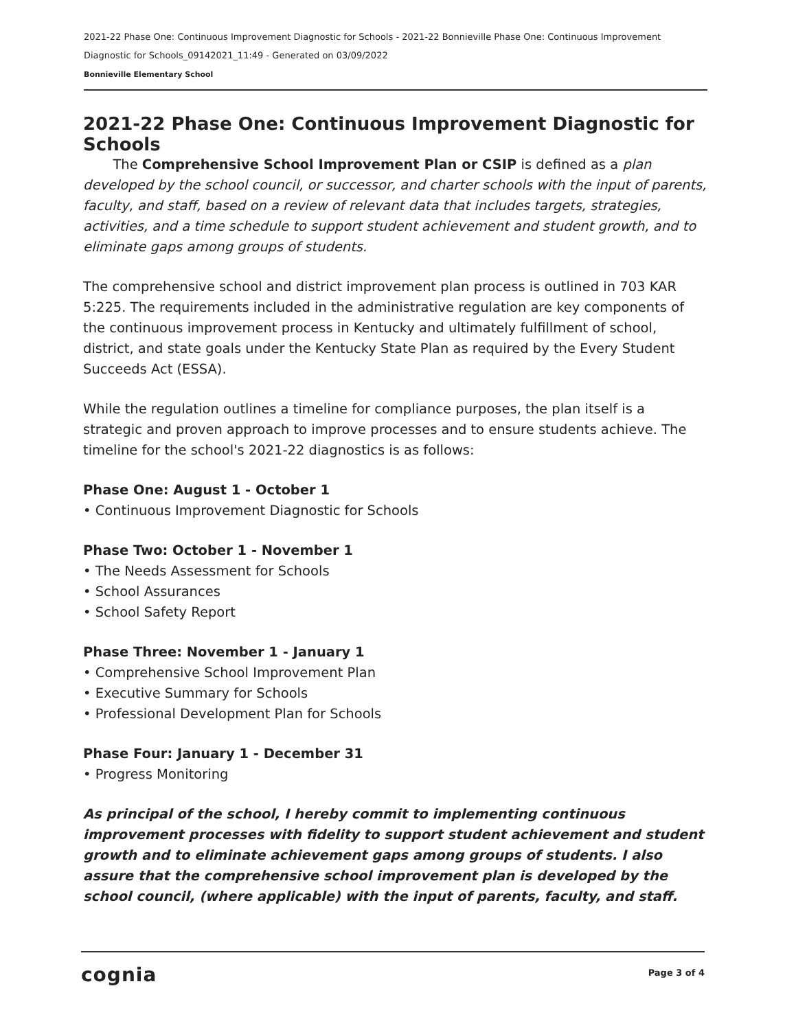2021-22 Phase One: Continuous Improvement Diagnostic for Schools - 2021-22 Bonnieville Phase One: Continuous Improvement Diagnostic for Schools_09142021_11:49 - Generated on 03/09/2022
Bonnieville Elementary School
2021-22 Phase One: Continuous Improvement Diagnostic for Schools
The Comprehensive School Improvement Plan or CSIP is defined as a plan developed by the school council, or successor, and charter schools with the input of parents, faculty, and staff, based on a review of relevant data that includes targets, strategies, activities, and a time schedule to support student achievement and student growth, and to eliminate gaps among groups of students.
The comprehensive school and district improvement plan process is outlined in 703 KAR 5:225. The requirements included in the administrative regulation are key components of the continuous improvement process in Kentucky and ultimately fulfillment of school, district, and state goals under the Kentucky State Plan as required by the Every Student Succeeds Act (ESSA).
While the regulation outlines a timeline for compliance purposes, the plan itself is a strategic and proven approach to improve processes and to ensure students achieve. The timeline for the school's 2021-22 diagnostics is as follows:
Phase One: August 1 - October 1
• Continuous Improvement Diagnostic for Schools
Phase Two: October 1 - November 1
• The Needs Assessment for Schools
• School Assurances
• School Safety Report
Phase Three: November 1 - January 1
• Comprehensive School Improvement Plan
• Executive Summary for Schools
• Professional Development Plan for Schools
Phase Four: January 1 - December 31
• Progress Monitoring
As principal of the school, I hereby commit to implementing continuous improvement processes with fidelity to support student achievement and student growth and to eliminate achievement gaps among groups of students. I also assure that the comprehensive school improvement plan is developed by the school council, (where applicable) with the input of parents, faculty, and staff.
cognia Page 3 of 4